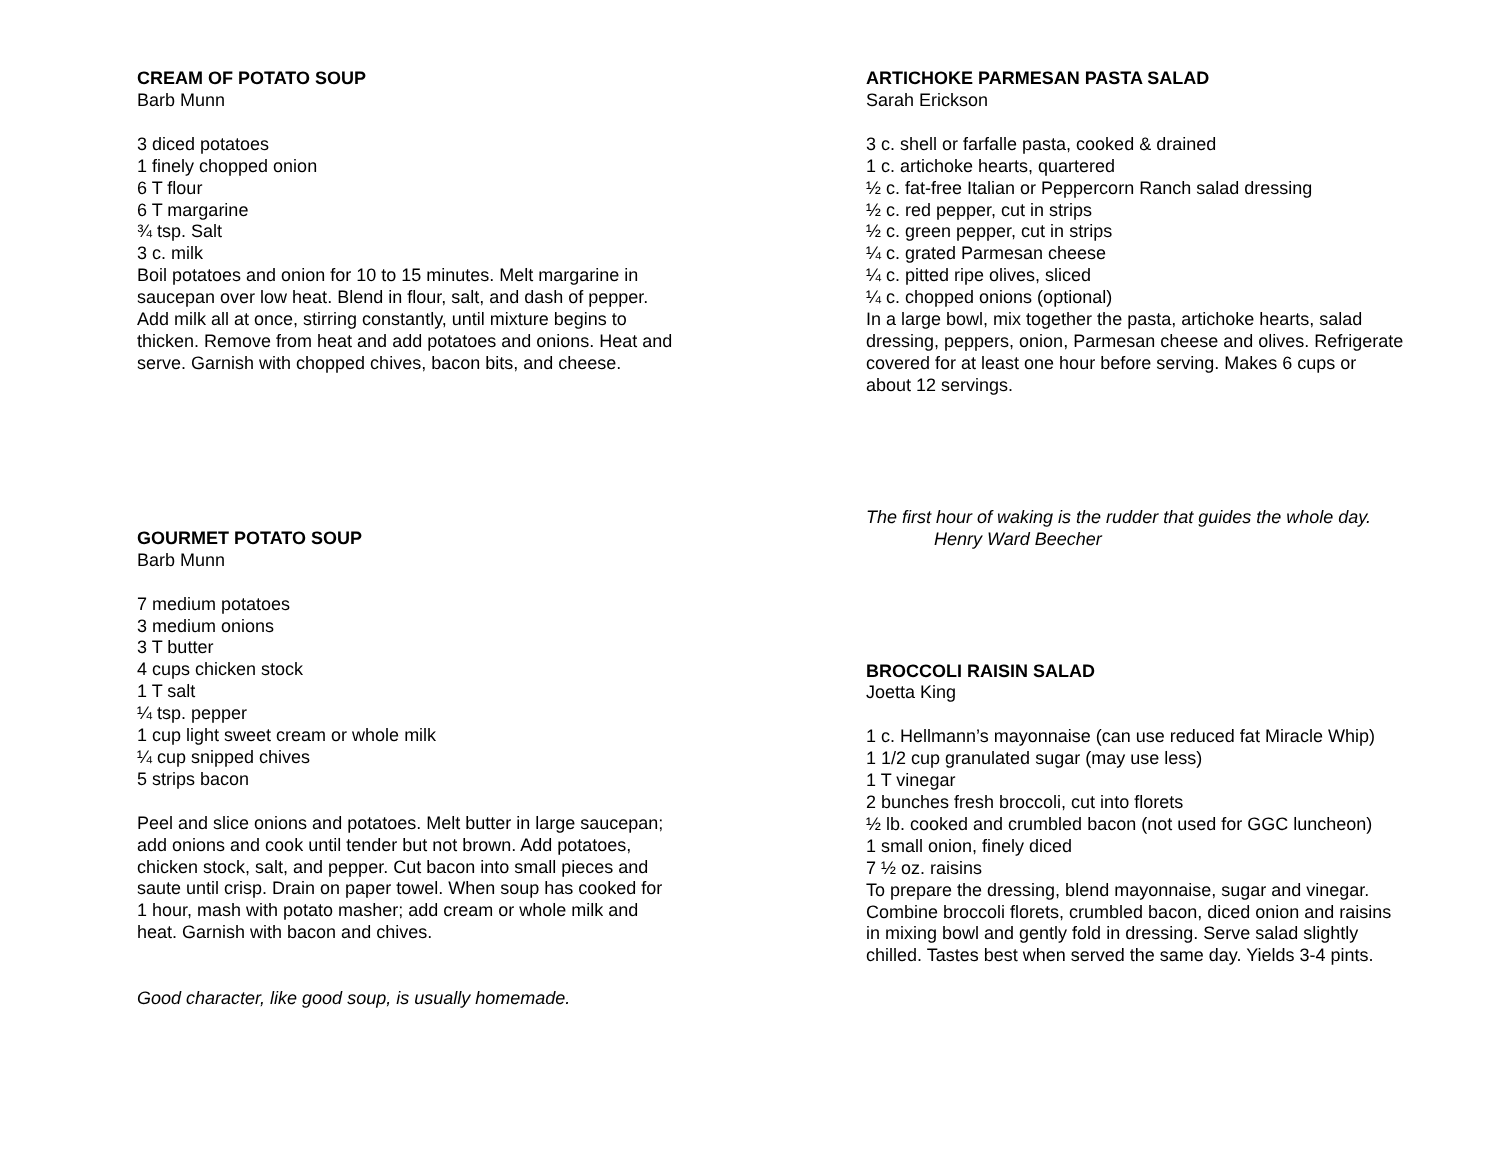CREAM OF POTATO SOUP
Barb Munn
3 diced potatoes
1 finely chopped onion
6 T flour
6 T margarine
¾ tsp. Salt
3 c. milk
Boil potatoes and onion for 10 to 15 minutes. Melt margarine in saucepan over low heat. Blend in flour, salt, and dash of pepper. Add milk all at once, stirring constantly, until mixture begins to thicken. Remove from heat and add potatoes and onions. Heat and serve. Garnish with chopped chives, bacon bits, and cheese.
GOURMET POTATO SOUP
Barb Munn
7 medium potatoes
3 medium onions
3 T butter
4 cups chicken stock
1 T salt
¼ tsp. pepper
1 cup light sweet cream or whole milk
¼ cup snipped chives
5 strips bacon
Peel and slice onions and potatoes. Melt butter in large saucepan; add onions and cook until tender but not brown. Add potatoes, chicken stock, salt, and pepper. Cut bacon into small pieces and saute until crisp. Drain on paper towel. When soup has cooked for 1 hour, mash with potato masher; add cream or whole milk and heat. Garnish with bacon and chives.
Good character, like good soup, is usually homemade.
ARTICHOKE PARMESAN PASTA SALAD
Sarah Erickson
3 c. shell or farfalle pasta, cooked & drained
1 c. artichoke hearts, quartered
½ c. fat-free Italian or Peppercorn Ranch salad dressing
½ c. red pepper, cut in strips
½ c. green pepper, cut in strips
¼ c. grated Parmesan cheese
¼ c. pitted ripe olives, sliced
¼ c. chopped onions (optional)
In a large bowl, mix together the pasta, artichoke hearts, salad dressing, peppers, onion, Parmesan cheese and olives. Refrigerate covered for at least one hour before serving. Makes 6 cups or about 12 servings.
The first hour of waking is the rudder that guides the whole day.
Henry Ward Beecher
BROCCOLI RAISIN SALAD
Joetta King
1 c. Hellmann’s mayonnaise (can use reduced fat Miracle Whip)
1 1/2 cup granulated sugar (may use less)
1 T vinegar
2 bunches fresh broccoli, cut into florets
½ lb. cooked and crumbled bacon (not used for GGC luncheon)
1 small onion, finely diced
7 ½ oz. raisins
To prepare the dressing, blend mayonnaise, sugar and vinegar. Combine broccoli florets, crumbled bacon, diced onion and raisins in mixing bowl and gently fold in dressing. Serve salad slightly chilled. Tastes best when served the same day. Yields 3-4 pints.